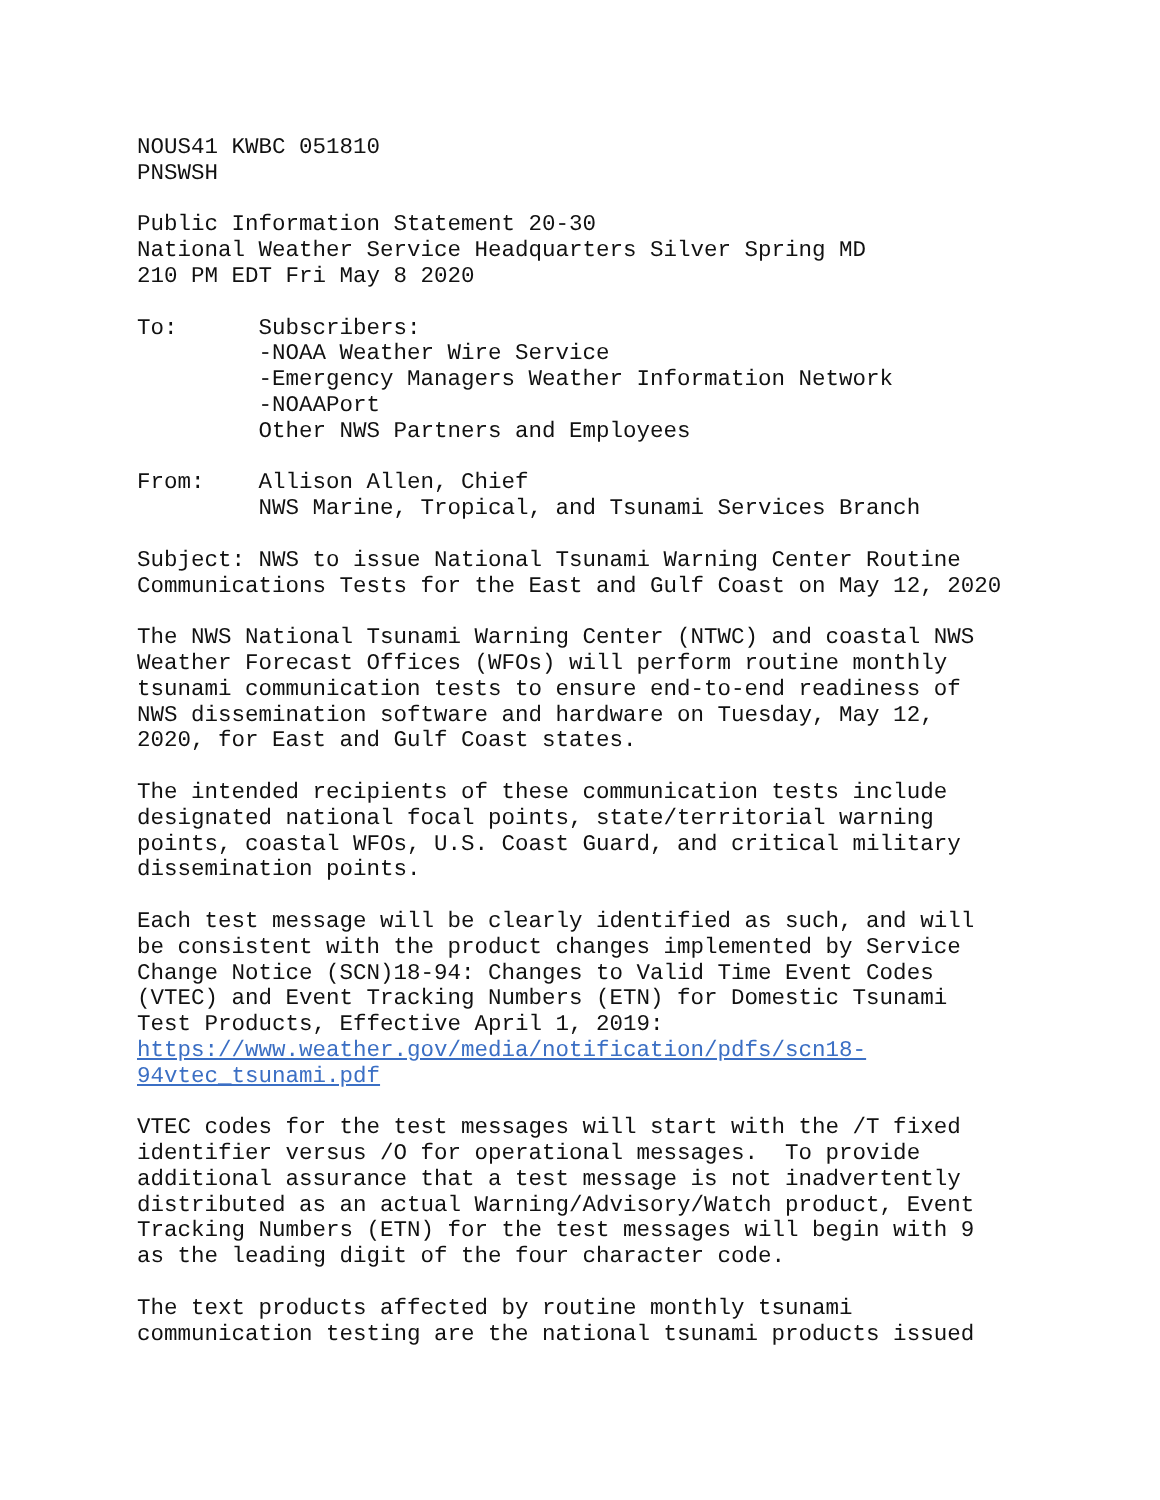NOUS41 KWBC 051810 PNSWSH
Public Information Statement 20-30 National Weather Service Headquarters Silver Spring MD 210 PM EDT Fri May 8 2020
To: Subscribers: -NOAA Weather Wire Service -Emergency Managers Weather Information Network -NOAAPort Other NWS Partners and Employees
From: Allison Allen, Chief NWS Marine, Tropical, and Tsunami Services Branch
Subject: NWS to issue National Tsunami Warning Center Routine Communications Tests for the East and Gulf Coast on May 12, 2020
The NWS National Tsunami Warning Center (NTWC) and coastal NWS Weather Forecast Offices (WFOs) will perform routine monthly tsunami communication tests to ensure end-to-end readiness of NWS dissemination software and hardware on Tuesday, May 12, 2020, for East and Gulf Coast states.
The intended recipients of these communication tests include designated national focal points, state/territorial warning points, coastal WFOs, U.S. Coast Guard, and critical military dissemination points.
Each test message will be clearly identified as such, and will be consistent with the product changes implemented by Service Change Notice (SCN)18-94: Changes to Valid Time Event Codes (VTEC) and Event Tracking Numbers (ETN) for Domestic Tsunami Test Products, Effective April 1, 2019: https://www.weather.gov/media/notification/pdfs/scn18- 94vtec_tsunami.pdf
VTEC codes for the test messages will start with the /T fixed identifier versus /O for operational messages. To provide additional assurance that a test message is not inadvertently distributed as an actual Warning/Advisory/Watch product, Event Tracking Numbers (ETN) for the test messages will begin with 9 as the leading digit of the four character code.
The text products affected by routine monthly tsunami communication testing are the national tsunami products issued